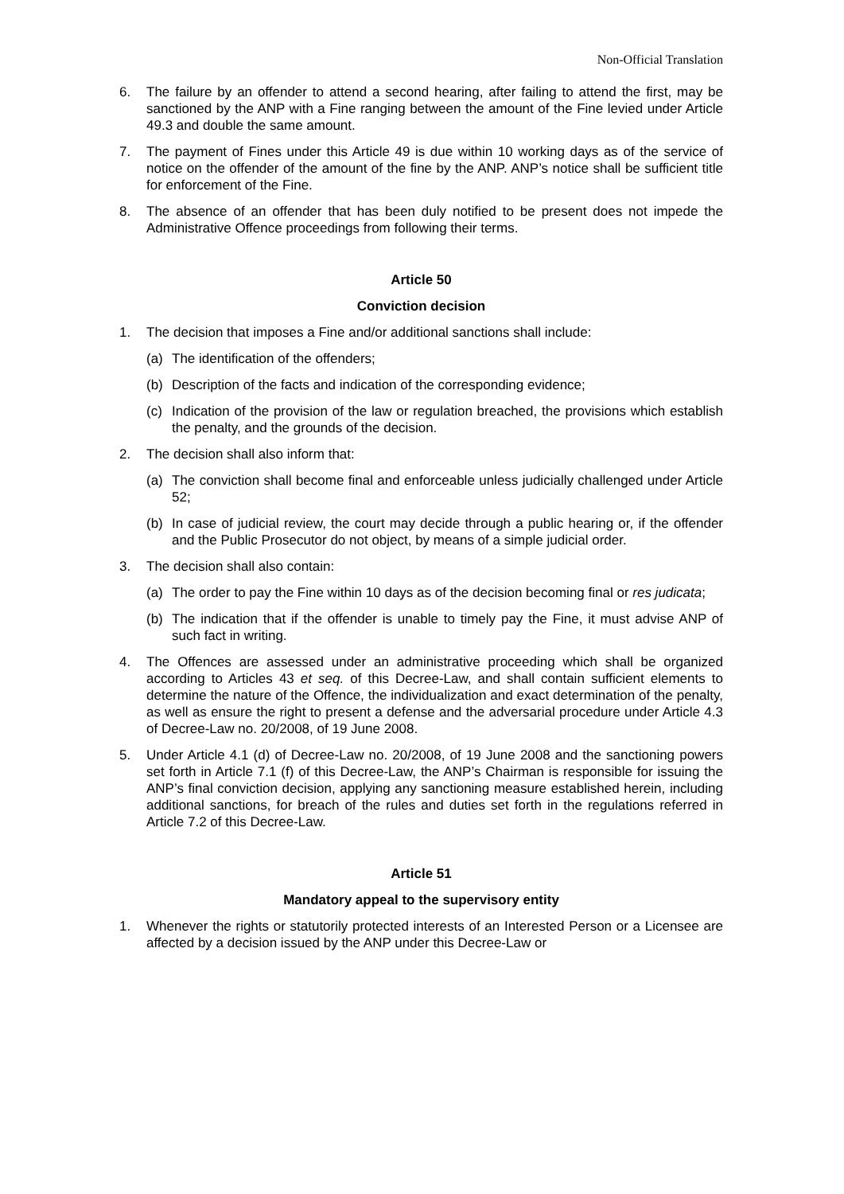Non-Official Translation
6. The failure by an offender to attend a second hearing, after failing to attend the first, may be sanctioned by the ANP with a Fine ranging between the amount of the Fine levied under Article 49.3 and double the same amount.
7. The payment of Fines under this Article 49 is due within 10 working days as of the service of notice on the offender of the amount of the fine by the ANP. ANP’s notice shall be sufficient title for enforcement of the Fine.
8. The absence of an offender that has been duly notified to be present does not impede the Administrative Offence proceedings from following their terms.
Article 50
Conviction decision
1. The decision that imposes a Fine and/or additional sanctions shall include:
(a) The identification of the offenders;
(b) Description of the facts and indication of the corresponding evidence;
(c) Indication of the provision of the law or regulation breached, the provisions which establish the penalty, and the grounds of the decision.
2. The decision shall also inform that:
(a) The conviction shall become final and enforceable unless judicially challenged under Article 52;
(b) In case of judicial review, the court may decide through a public hearing or, if the offender and the Public Prosecutor do not object, by means of a simple judicial order.
3. The decision shall also contain:
(a) The order to pay the Fine within 10 days as of the decision becoming final or res judicata;
(b) The indication that if the offender is unable to timely pay the Fine, it must advise ANP of such fact in writing.
4. The Offences are assessed under an administrative proceeding which shall be organized according to Articles 43 et seq. of this Decree-Law, and shall contain sufficient elements to determine the nature of the Offence, the individualization and exact determination of the penalty, as well as ensure the right to present a defense and the adversarial procedure under Article 4.3 of Decree-Law no. 20/2008, of 19 June 2008.
5. Under Article 4.1 (d) of Decree-Law no. 20/2008, of 19 June 2008 and the sanctioning powers set forth in Article 7.1 (f) of this Decree-Law, the ANP’s Chairman is responsible for issuing the ANP’s final conviction decision, applying any sanctioning measure established herein, including additional sanctions, for breach of the rules and duties set forth in the regulations referred in Article 7.2 of this Decree-Law.
Article 51
Mandatory appeal to the supervisory entity
1. Whenever the rights or statutorily protected interests of an Interested Person or a Licensee are affected by a decision issued by the ANP under this Decree-Law or